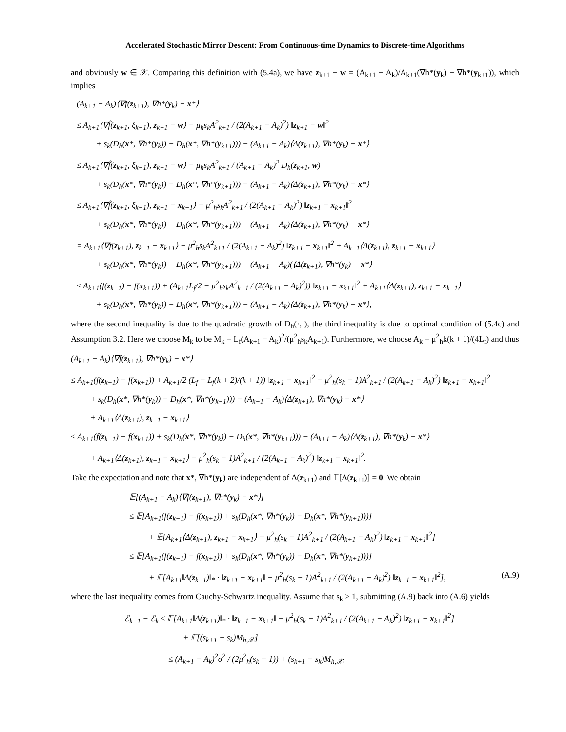Accelerated Stochastic Mirror Descent: From Continuous-time Dynamics to Discrete-time Algorithms
and obviously w ∈ 𝒳. Comparing this definition with (5.4a), we have z<sub>k+1</sub> − w = (A<sub>k+1</sub> − A<sub>k</sub>)/A<sub>k+1</sub>(∇h*(y<sub>k</sub>) − ∇h*(y<sub>k+1</sub>)), which implies
(A<sub>k+1</sub> − A<sub>k</sub>)⟨∇f(z<sub>k+1</sub>), ∇h*(y<sub>k</sub>) − x*⟩
≤ A<sub>k+1</sub>⟨∇f̃(z<sub>k+1</sub>, ξ<sub>k+1</sub>), z<sub>k+1</sub> − w⟩ − μ<sub>h</sub>s<sub>k</sub>A<sup>2</sup><sub>k+1</sub> / (2(A<sub>k+1</sub> − A<sub>k</sub>)<sup>2</sup>) ‖z<sub>k+1</sub> − w‖<sup>2</sup>
+ s<sub>k</sub>(D<sub>h</sub>(x*, ∇h*(y<sub>k</sub>)) − D<sub>h</sub>(x*, ∇h*(y<sub>k+1</sub>))) − (A<sub>k+1</sub> − A<sub>k</sub>)⟨Δ(z<sub>k+1</sub>), ∇h*(y<sub>k</sub>) − x*⟩
≤ A<sub>k+1</sub>⟨∇f̃(z<sub>k+1</sub>, ξ<sub>k+1</sub>), z<sub>k+1</sub> − w⟩ − μ<sub>h</sub>s<sub>k</sub>A<sup>2</sup><sub>k+1</sub> / (A<sub>k+1</sub> − A<sub>k</sub>)<sup>2</sup> D<sub>h</sub>(z<sub>k+1</sub>, w)
+ s<sub>k</sub>(D<sub>h</sub>(x*, ∇h*(y<sub>k</sub>)) − D<sub>h</sub>(x*, ∇h*(y<sub>k+1</sub>))) − (A<sub>k+1</sub> − A<sub>k</sub>)⟨Δ(z<sub>k+1</sub>), ∇h*(y<sub>k</sub>) − x*⟩
≤ A<sub>k+1</sub>⟨∇f̃(z<sub>k+1</sub>, ξ<sub>k+1</sub>), z<sub>k+1</sub> − x<sub>k+1</sub>⟩ − μ<sup>2</sup><sub>h</sub>s<sub>k</sub>A<sup>2</sup><sub>k+1</sub> / (2(A<sub>k+1</sub> − A<sub>k</sub>)<sup>2</sup>) ‖z<sub>k+1</sub> − x<sub>k+1</sub>‖<sup>2</sup>
+ s<sub>k</sub>(D<sub>h</sub>(x*, ∇h*(y<sub>k</sub>)) − D<sub>h</sub>(x*, ∇h*(y<sub>k+1</sub>))) − (A<sub>k+1</sub> − A<sub>k</sub>)⟨Δ(z<sub>k+1</sub>), ∇h*(y<sub>k</sub>) − x*⟩
= A<sub>k+1</sub>⟨∇f(z<sub>k+1</sub>), z<sub>k+1</sub> − x<sub>k+1</sub>⟩ − μ<sup>2</sup><sub>h</sub>s<sub>k</sub>A<sup>2</sup><sub>k+1</sub> / (2(A<sub>k+1</sub> − A<sub>k</sub>)<sup>2</sup>) ‖z<sub>k+1</sub> − x<sub>k+1</sub>‖<sup>2</sup> + A<sub>k+1</sub>⟨Δ(z<sub>k+1</sub>), z<sub>k+1</sub> − x<sub>k+1</sub>⟩
+ s<sub>k</sub>(D<sub>h</sub>(x*, ∇h*(y<sub>k</sub>)) − D<sub>h</sub>(x*, ∇h*(y<sub>k+1</sub>))) − (A<sub>k+1</sub> − A<sub>k</sub>)(⟨Δ(z<sub>k+1</sub>), ∇h*(y<sub>k</sub>) − x*⟩
≤ A<sub>k+1</sub>(f(z<sub>k+1</sub>) − f(x<sub>k+1</sub>)) + (A<sub>k+1</sub>L<sub>f</sub>/2 − μ<sup>2</sup><sub>h</sub>s<sub>k</sub>A<sup>2</sup><sub>k+1</sub> / (2(A<sub>k+1</sub> − A<sub>k</sub>)<sup>2</sup>)) ‖z<sub>k+1</sub> − x<sub>k+1</sub>‖<sup>2</sup> + A<sub>k+1</sub>⟨Δ(z<sub>k+1</sub>), z<sub>k+1</sub> − x<sub>k+1</sub>⟩
+ s<sub>k</sub>(D<sub>h</sub>(x*, ∇h*(y<sub>k</sub>)) − D<sub>h</sub>(x*, ∇h*(y<sub>k+1</sub>))) − (A<sub>k+1</sub> − A<sub>k</sub>)⟨Δ(z<sub>k+1</sub>), ∇h*(y<sub>k</sub>) − x*⟩,
where the second inequality is due to the quadratic growth of D<sub>h</sub>(·,·), the third inequality is due to optimal condition of (5.4c) and Assumption 3.2. Here we choose M<sub>k</sub> to be M<sub>k</sub> = L<sub>f</sub>(A<sub>k+1</sub> − A<sub>k</sub>)<sup>2</sup>/(μ<sup>2</sup><sub>h</sub>s<sub>k</sub>A<sub>k+1</sub>). Furthermore, we choose A<sub>k</sub> = μ<sup>2</sup><sub>h</sub>k(k + 1)/(4L<sub>f</sub>) and thus
(A<sub>k+1</sub> − A<sub>k</sub>)⟨∇f(z<sub>k+1</sub>), ∇h*(y<sub>k</sub>) − x*⟩
≤ A<sub>k+1</sub>(f(z<sub>k+1</sub>) − f(x<sub>k+1</sub>)) + A<sub>k+1</sub>/2 (L<sub>f</sub> − L<sub>f</sub>(k + 2)/(k + 1)) ‖z<sub>k+1</sub> − x<sub>k+1</sub>‖<sup>2</sup> − μ<sup>2</sup><sub>h</sub>(s<sub>k</sub> − 1)A<sup>2</sup><sub>k+1</sub> / (2(A<sub>k+1</sub> − A<sub>k</sub>)<sup>2</sup>) ‖z<sub>k+1</sub> − x<sub>k+1</sub>‖<sup>2</sup>
+ s<sub>k</sub>(D<sub>h</sub>(x*, ∇h*(y<sub>k</sub>)) − D<sub>h</sub>(x*, ∇h*(y<sub>k+1</sub>))) − (A<sub>k+1</sub> − A<sub>k</sub>)⟨Δ(z<sub>k+1</sub>), ∇h*(y<sub>k</sub>) − x*⟩
+ A<sub>k+1</sub>⟨Δ(z<sub>k+1</sub>), z<sub>k+1</sub> − x<sub>k+1</sub>⟩
≤ A<sub>k+1</sub>(f(z<sub>k+1</sub>) − f(x<sub>k+1</sub>)) + s<sub>k</sub>(D<sub>h</sub>(x*, ∇h*(y<sub>k</sub>)) − D<sub>h</sub>(x*, ∇h*(y<sub>k+1</sub>))) − (A<sub>k+1</sub> − A<sub>k</sub>)⟨Δ(z<sub>k+1</sub>), ∇h*(y<sub>k</sub>) − x*⟩
+ A<sub>k+1</sub>⟨Δ(z<sub>k+1</sub>), z<sub>k+1</sub> − x<sub>k+1</sub>⟩ − μ<sup>2</sup><sub>h</sub>(s<sub>k</sub> − 1)A<sup>2</sup><sub>k+1</sub> / (2(A<sub>k+1</sub> − A<sub>k</sub>)<sup>2</sup>) ‖z<sub>k+1</sub> − x<sub>k+1</sub>‖<sup>2</sup>.
Take the expectation and note that x*, ∇h*(y<sub>k</sub>) are independent of Δ(z<sub>k+1</sub>) and 𝔼[Δ(z<sub>k+1</sub>)] = 0. We obtain
𝔼[(A<sub>k+1</sub> − A<sub>k</sub>)⟨∇f(z<sub>k+1</sub>), ∇h*(y<sub>k</sub>) − x*⟩]
≤ 𝔼[A<sub>k+1</sub>(f(z<sub>k+1</sub>) − f(x<sub>k+1</sub>)) + s<sub>k</sub>(D<sub>h</sub>(x*, ∇h*(y<sub>k</sub>)) − D<sub>h</sub>(x*, ∇h*(y<sub>k+1</sub>)))]
+ 𝔼[A<sub>k+1</sub>⟨Δ(z<sub>k+1</sub>), z<sub>k+1</sub> − x<sub>k+1</sub>⟩ − μ<sup>2</sup><sub>h</sub>(s<sub>k</sub> − 1)A<sup>2</sup><sub>k+1</sub> / (2(A<sub>k+1</sub> − A<sub>k</sub>)<sup>2</sup>) ‖z<sub>k+1</sub> − x<sub>k+1</sub>‖<sup>2</sup>]
≤ 𝔼[A<sub>k+1</sub>(f(z<sub>k+1</sub>) − f(x<sub>k+1</sub>)) + s<sub>k</sub>(D<sub>h</sub>(x*, ∇h*(y<sub>k</sub>)) − D<sub>h</sub>(x*, ∇h*(y<sub>k+1</sub>)))]
+ 𝔼[A<sub>k+1</sub>‖Δ(z<sub>k+1</sub>)‖<sub>*</sub> · ‖z<sub>k+1</sub> − x<sub>k+1</sub>‖ − μ<sup>2</sup><sub>h</sub>(s<sub>k</sub> − 1)A<sup>2</sup><sub>k+1</sub> / (2(A<sub>k+1</sub> − A<sub>k</sub>)<sup>2</sup>) ‖z<sub>k+1</sub> − x<sub>k+1</sub>‖<sup>2</sup>], (A.9)
where the last inequality comes from Cauchy-Schwartz inequality. Assume that s<sub>k</sub> > 1, submitting (A.9) back into (A.6) yields
ℰ<sub>k+1</sub> − ℰ<sub>k</sub> ≤ 𝔼[A<sub>k+1</sub>‖Δ(z<sub>k+1</sub>)‖<sub>*</sub> · ‖z<sub>k+1</sub> − x<sub>k+1</sub>‖ − μ<sup>2</sup><sub>h</sub>(s<sub>k</sub> − 1)A<sup>2</sup><sub>k+1</sub> / (2(A<sub>k+1</sub> − A<sub>k</sub>)<sup>2</sup>) ‖z<sub>k+1</sub> − x<sub>k+1</sub>‖<sup>2</sup>]
+ 𝔼[(s<sub>k+1</sub> − s<sub>k</sub>)M<sub>h,𝒳</sub>]
≤ (A<sub>k+1</sub> − A<sub>k</sub>)<sup>2</sup>σ<sup>2</sup> / (2μ<sup>2</sup><sub>h</sub>(s<sub>k</sub> − 1)) + (s<sub>k+1</sub> − s<sub>k</sub>)M<sub>h,𝒳</sub>,